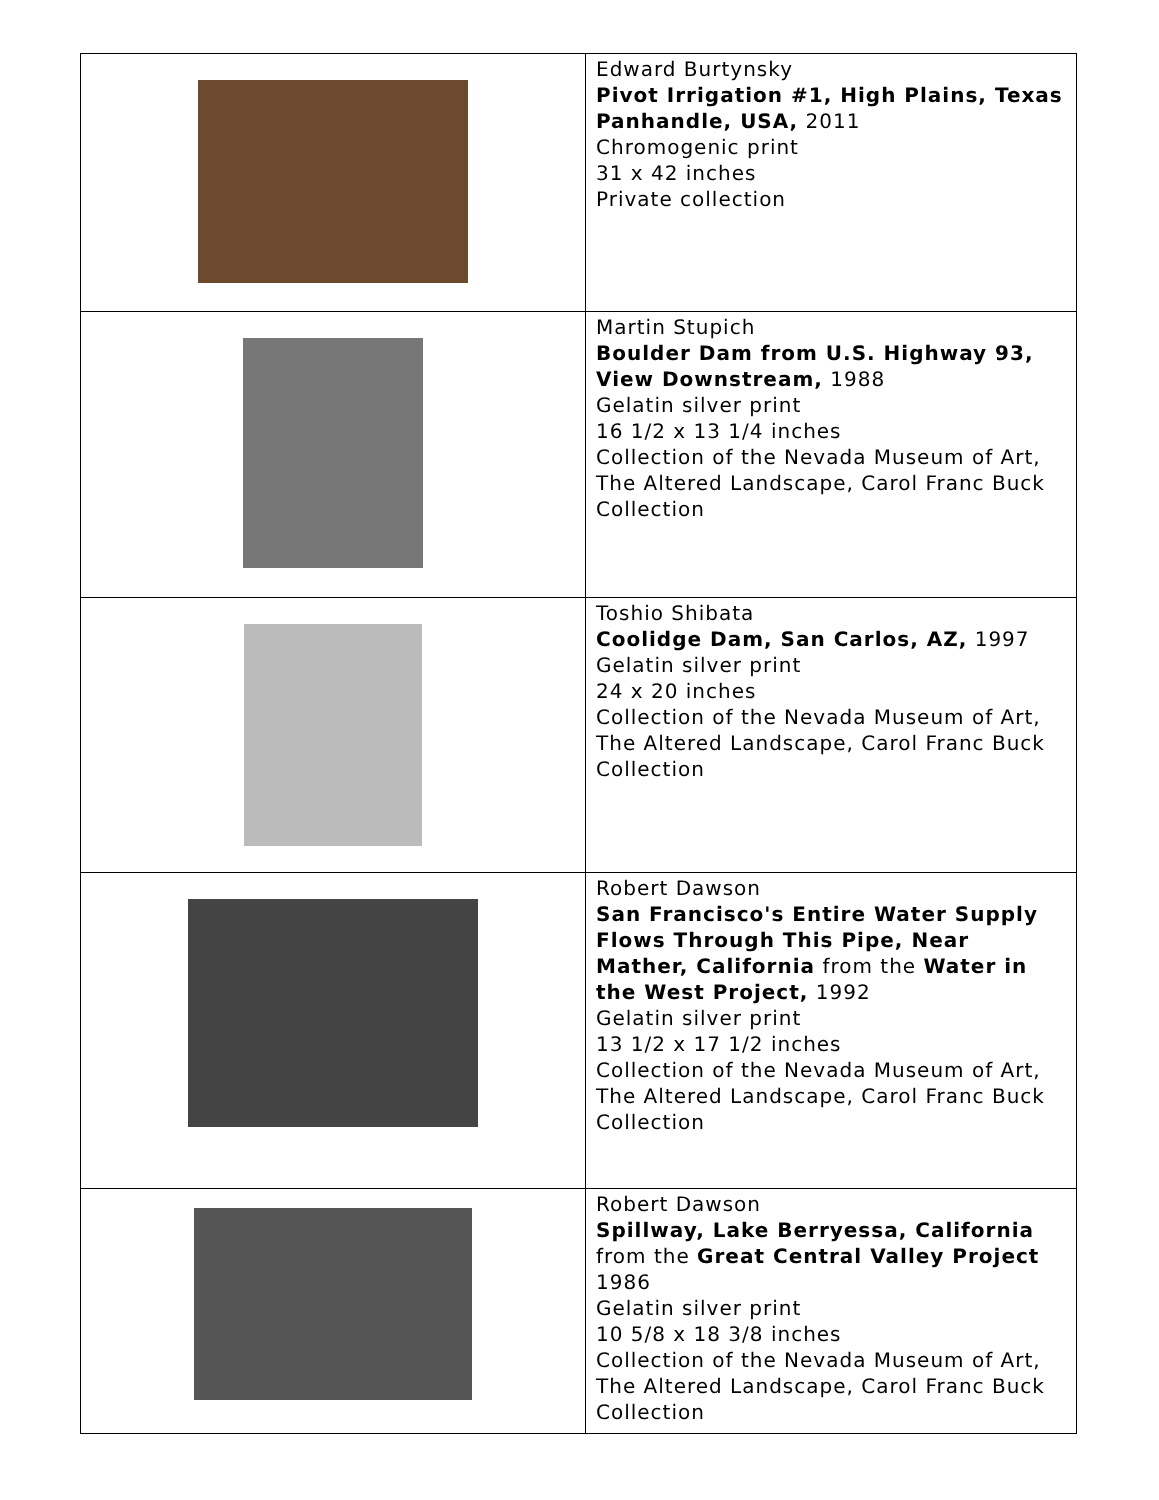| | Edward Burtynsky Pivot Irrigation #1, High Plains, Texas Panhandle, USA, 2011 Chromogenic print 31 x 42 inches Private collection |
| | Martin Stupich Boulder Dam from U.S. Highway 93, View Downstream, 1988 Gelatin silver print 16 1/2 x 13 1/4 inches Collection of the Nevada Museum of Art, The Altered Landscape, Carol Franc Buck Collection |
| | Toshio Shibata Coolidge Dam, San Carlos, AZ, 1997 Gelatin silver print 24 x 20 inches Collection of the Nevada Museum of Art, The Altered Landscape, Carol Franc Buck Collection |
| | Robert Dawson San Francisco's Entire Water Supply Flows Through This Pipe, Near Mather, California from the Water in the West Project, 1992 Gelatin silver print 13 1/2 x 17 1/2 inches Collection of the Nevada Museum of Art, The Altered Landscape, Carol Franc Buck Collection |
| | Robert Dawson Spillway, Lake Berryessa, California from the Great Central Valley Project 1986 Gelatin silver print 10 5/8 x 18 3/8 inches Collection of the Nevada Museum of Art, The Altered Landscape, Carol Franc Buck Collection |